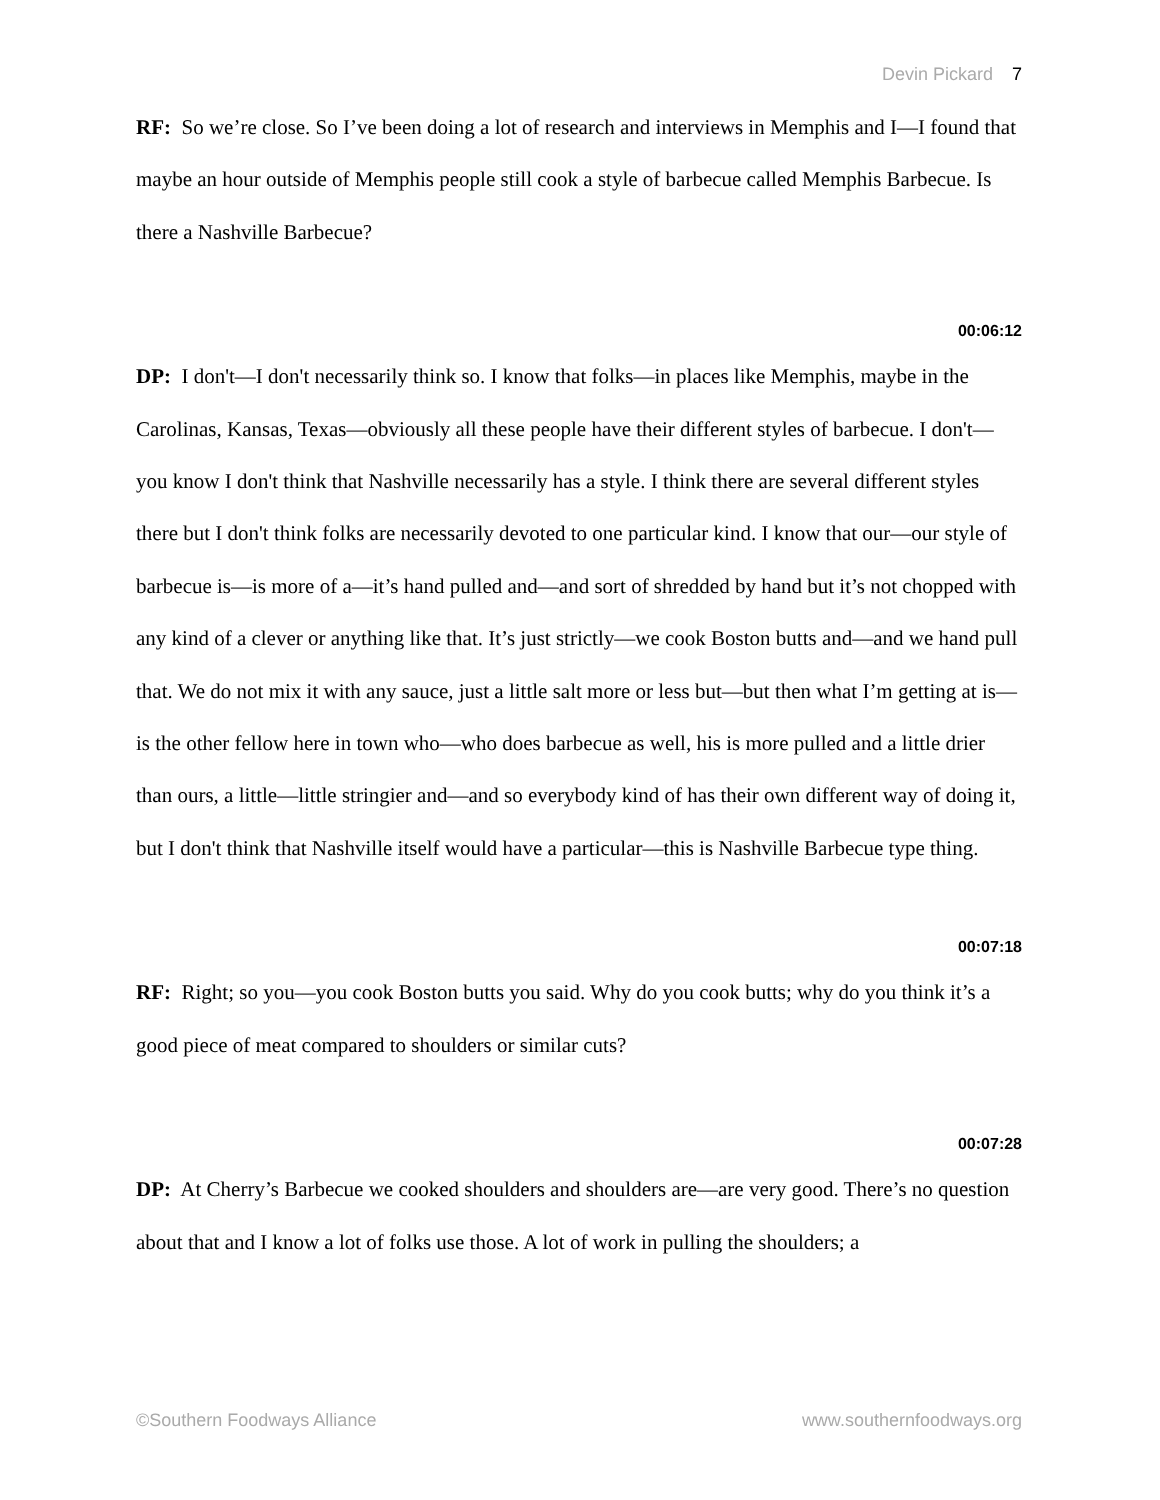Devin Pickard 7
RF: So we’re close. So I’ve been doing a lot of research and interviews in Memphis and I—I found that maybe an hour outside of Memphis people still cook a style of barbecue called Memphis Barbecue. Is there a Nashville Barbecue?
00:06:12
DP: I don't—I don't necessarily think so. I know that folks—in places like Memphis, maybe in the Carolinas, Kansas, Texas—obviously all these people have their different styles of barbecue. I don't—you know I don't think that Nashville necessarily has a style. I think there are several different styles there but I don't think folks are necessarily devoted to one particular kind. I know that our—our style of barbecue is—is more of a—it’s hand pulled and—and sort of shredded by hand but it’s not chopped with any kind of a clever or anything like that. It’s just strictly—we cook Boston butts and—and we hand pull that. We do not mix it with any sauce, just a little salt more or less but—but then what I’m getting at is—is the other fellow here in town who—who does barbecue as well, his is more pulled and a little drier than ours, a little—little stringier and—and so everybody kind of has their own different way of doing it, but I don't think that Nashville itself would have a particular—this is Nashville Barbecue type thing.
00:07:18
RF: Right; so you—you cook Boston butts you said. Why do you cook butts; why do you think it’s a good piece of meat compared to shoulders or similar cuts?
00:07:28
DP: At Cherry’s Barbecue we cooked shoulders and shoulders are—are very good. There’s no question about that and I know a lot of folks use those. A lot of work in pulling the shoulders; a
©Southern Foodways Alliance www.southernfoodways.org